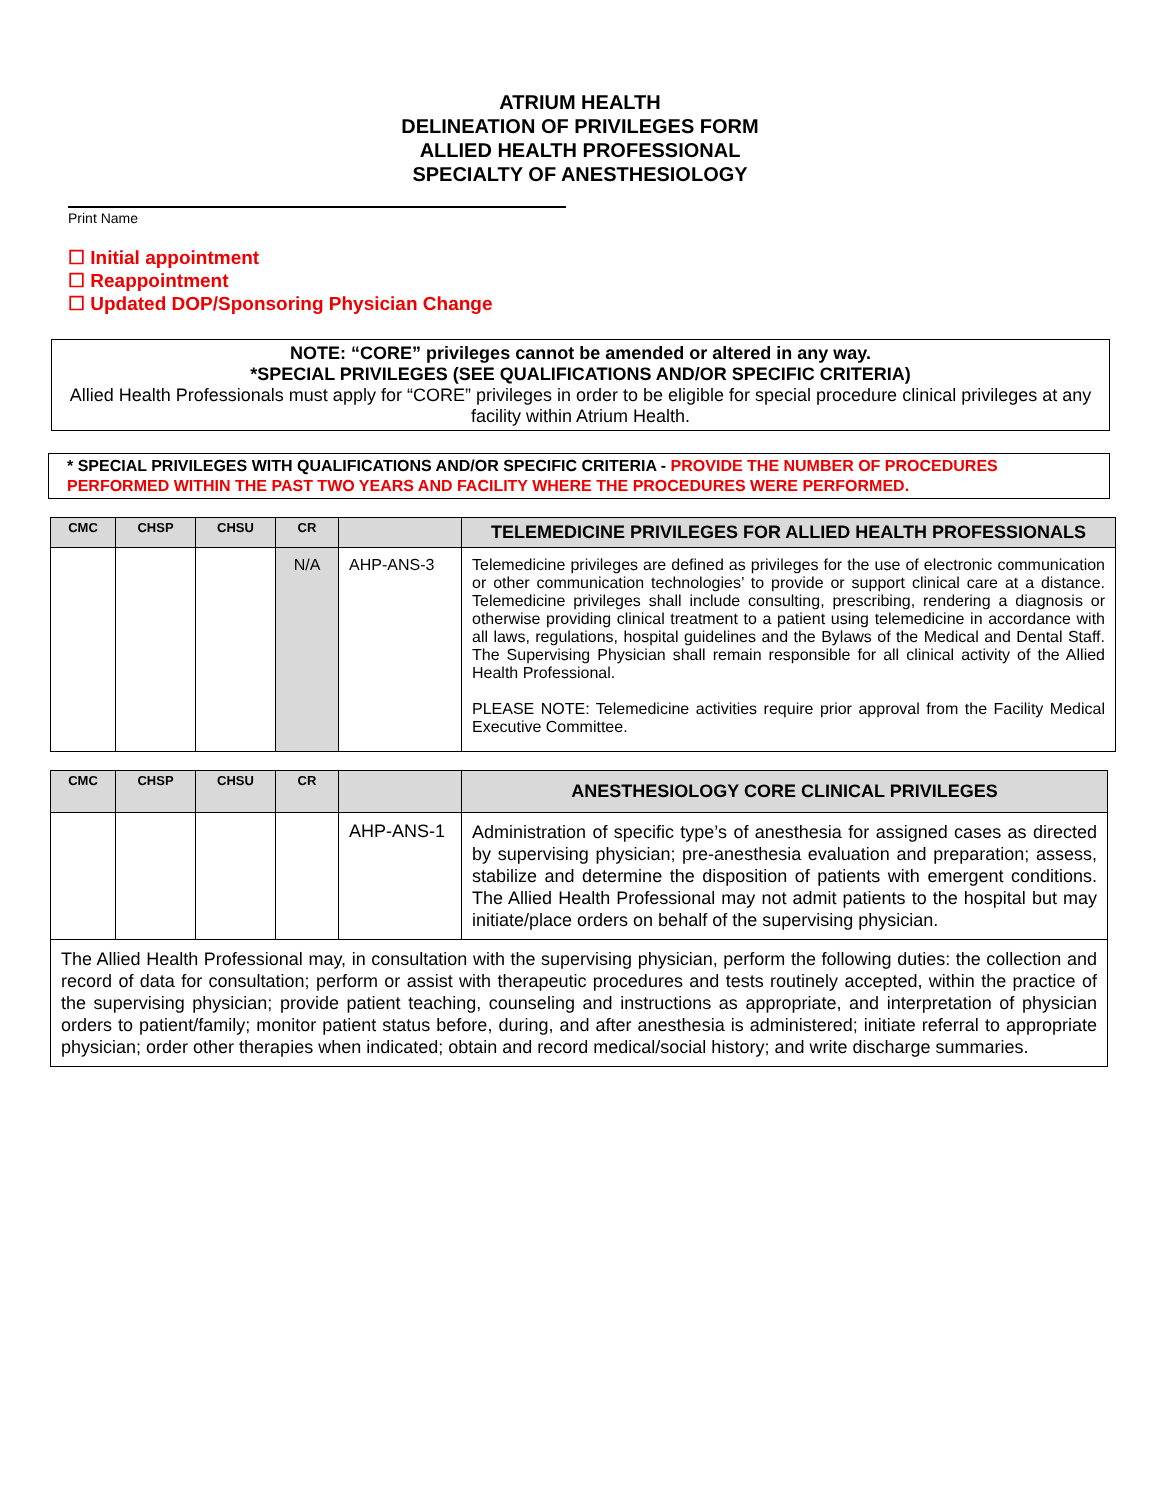ATRIUM HEALTH
DELINEATION OF PRIVILEGES FORM
ALLIED HEALTH PROFESSIONAL
SPECIALTY OF ANESTHESIOLOGY
Print Name
☐ Initial appointment
☐ Reappointment
☐ Updated DOP/Sponsoring Physician Change
NOTE: “CORE” privileges cannot be amended or altered in any way.
*SPECIAL PRIVILEGES (SEE QUALIFICATIONS AND/OR SPECIFIC CRITERIA)
Allied Health Professionals must apply for “CORE” privileges in order to be eligible for special procedure clinical privileges at any facility within Atrium Health.
* SPECIAL PRIVILEGES WITH QUALIFICATIONS AND/OR SPECIFIC CRITERIA - PROVIDE THE NUMBER OF PROCEDURES PERFORMED WITHIN THE PAST TWO YEARS AND FACILITY WHERE THE PROCEDURES WERE PERFORMED.
| CMC | CHSP | CHSU | CR | | TELEMEDICINE PRIVILEGES FOR ALLIED HEALTH PROFESSIONALS |
| --- | --- | --- | --- | --- | --- |
| | | | N/A | AHP-ANS-3 | Telemedicine privileges are defined as privileges for the use of electronic communication or other communication technologies’ to provide or support clinical care at a distance. Telemedicine privileges shall include consulting, prescribing, rendering a diagnosis or otherwise providing clinical treatment to a patient using telemedicine in accordance with all laws, regulations, hospital guidelines and the Bylaws of the Medical and Dental Staff. The Supervising Physician shall remain responsible for all clinical activity of the Allied Health Professional. PLEASE NOTE: Telemedicine activities require prior approval from the Facility Medical Executive Committee. |
| CMC | CHSP | CHSU | CR | | ANESTHESIOLOGY CORE CLINICAL PRIVILEGES |
| --- | --- | --- | --- | --- | --- |
| | | | | AHP-ANS-1 | Administration of specific type’s of anesthesia for assigned cases as directed by supervising physician; pre-anesthesia evaluation and preparation; assess, stabilize and determine the disposition of patients with emergent conditions. The Allied Health Professional may not admit patients to the hospital but may initiate/place orders on behalf of the supervising physician. |
| The Allied Health Professional may, in consultation with the supervising physician, perform the following duties: the collection and record of data for consultation; perform or assist with therapeutic procedures and tests routinely accepted, within the practice of the supervising physician; provide patient teaching, counseling and instructions as appropriate, and interpretation of physician orders to patient/family; monitor patient status before, during, and after anesthesia is administered; initiate referral to appropriate physician; order other therapies when indicated; obtain and record medical/social history; and write discharge summaries. | | | | | |